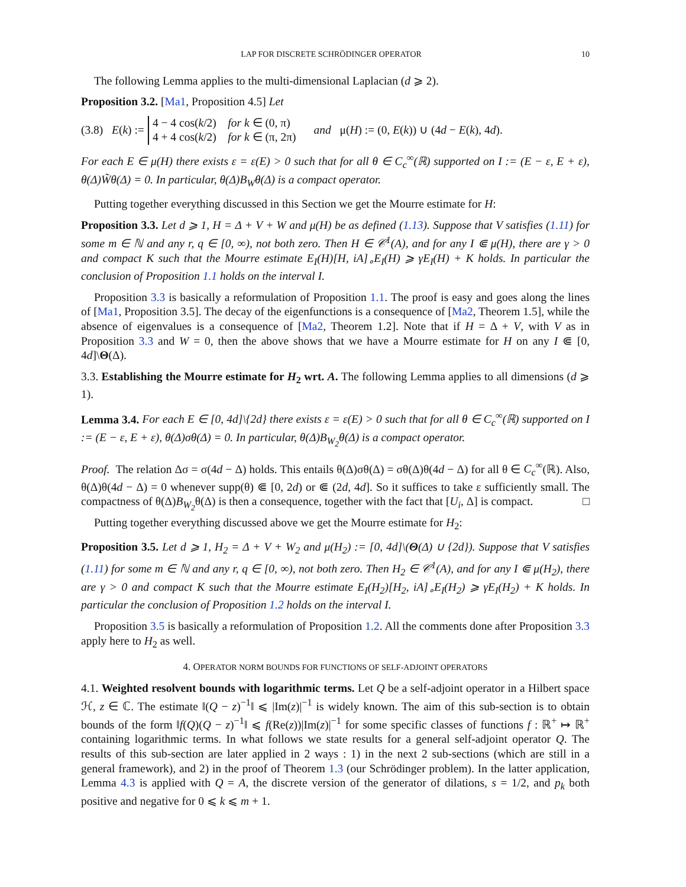LAP FOR DISCRETE SCHRÖDINGER OPERATOR 10
The following Lemma applies to the multi-dimensional Laplacian (d ⩾ 2).
Proposition 3.2. [Ma1, Proposition 4.5] Let
(3.8) E(k) := 4 − 4 cos(k/2) for k ∈ (0, π)
4 + 4 cos(k/2) for k ∈ (π, 2π) and μ(H) := (0, E(k)) ∪ (4d − E(k), 4d).
For each E ∈ μ(H) there exists ε = ε(E) > 0 such that for all θ ∈ C<sub>c</sub><sup>∞</sup>(ℝ) supported on I := (E − ε, E + ε), θ(Δ)W̃θ(Δ) = 0. In particular, θ(Δ)B<sub>W</sub>θ(Δ) is a compact operator.
Putting together everything discussed in this Section we get the Mourre estimate for H:
Proposition 3.3. Let d ⩾ 1, H = Δ + V + W and μ(H) be as defined (1.13). Suppose that V satisfies (1.11) for some m ∈ ℕ and any r, q ∈ [0, ∞), not both zero. Then H ∈ 𝒞<sup>1</sup>(A), and for any I ⋐ μ(H), there are γ > 0 and compact K such that the Mourre estimate E<sub>I</sub>(H)[H, iA]<sub>∘</sub>E<sub>I</sub>(H) ⩾ γE<sub>I</sub>(H) + K holds. In particular the conclusion of Proposition 1.1 holds on the interval I.
Proposition 3.3 is basically a reformulation of Proposition 1.1. The proof is easy and goes along the lines of [Ma1, Proposition 3.5]. The decay of the eigenfunctions is a consequence of [Ma2, Theorem 1.5], while the absence of eigenvalues is a consequence of [Ma2, Theorem 1.2]. Note that if H = Δ + V, with V as in Proposition 3.3 and W = 0, then the above shows that we have a Mourre estimate for H on any I ⋐ [0, 4d]\Θ(Δ).
3.3. Establishing the Mourre estimate for H<sub>2</sub> wrt. A. The following Lemma applies to all dimensions (d ⩾ 1).
Lemma 3.4. For each E ∈ [0, 4d]\{2d} there exists ε = ε(E) > 0 such that for all θ ∈ C<sub>c</sub><sup>∞</sup>(ℝ) supported on I := (E − ε, E + ε), θ(Δ)σθ(Δ) = 0. In particular, θ(Δ)B<sub>W<sub>2</sub></sub>θ(Δ) is a compact operator.
Proof. The relation Δσ = σ(4d − Δ) holds. This entails θ(Δ)σθ(Δ) = σθ(Δ)θ(4d − Δ) for all θ ∈ C<sub>c</sub><sup>∞</sup>(ℝ). Also, θ(Δ)θ(4d − Δ) = 0 whenever supp(θ) ⋐ [0, 2d) or ⋐ (2d, 4d]. So it suffices to take ε sufficiently small. The compactness of θ(Δ)B<sub>W<sub>2</sub></sub>θ(Δ) is then a consequence, together with the fact that [U<sub>i</sub>, Δ] is compact. □
Putting together everything discussed above we get the Mourre estimate for H<sub>2</sub>:
Proposition 3.5. Let d ⩾ 1, H<sub>2</sub> = Δ + V + W<sub>2</sub> and μ(H<sub>2</sub>) := [0, 4d]\(Θ(Δ) ∪ {2d}). Suppose that V satisfies (1.11) for some m ∈ ℕ and any r, q ∈ [0, ∞), not both zero. Then H<sub>2</sub> ∈ 𝒞<sup>1</sup>(A), and for any I ⋐ μ(H<sub>2</sub>), there are γ > 0 and compact K such that the Mourre estimate E<sub>I</sub>(H<sub>2</sub>)[H<sub>2</sub>, iA]<sub>∘</sub>E<sub>I</sub>(H<sub>2</sub>) ⩾ γE<sub>I</sub>(H<sub>2</sub>) + K holds. In particular the conclusion of Proposition 1.2 holds on the interval I.
Proposition 3.5 is basically a reformulation of Proposition 1.2. All the comments done after Proposition 3.3 apply here to H<sub>2</sub> as well.
4. OPERATOR NORM BOUNDS FOR FUNCTIONS OF SELF-ADJOINT OPERATORS
4.1. Weighted resolvent bounds with logarithmic terms. Let Q be a self-adjoint operator in a Hilbert space ℋ, z ∈ ℂ. The estimate ‖(Q − z)<sup>−1</sup>‖ ⩽ |Im(z)|<sup>−1</sup> is widely known. The aim of this sub-section is to obtain bounds of the form ‖f(Q)(Q − z)<sup>−1</sup>‖ ⩽ f(Re(z))|Im(z)|<sup>−1</sup> for some specific classes of functions f : ℝ<sup>+</sup> ↦ ℝ<sup>+</sup> containing logarithmic terms. In what follows we state results for a general self-adjoint operator Q. The results of this sub-section are later applied in 2 ways : 1) in the next 2 sub-sections (which are still in a general framework), and 2) in the proof of Theorem 1.3 (our Schrödinger problem). In the latter application, Lemma 4.3 is applied with Q = A, the discrete version of the generator of dilations, s = 1/2, and p<sub>k</sub> both positive and negative for 0 ⩽ k ⩽ m + 1.